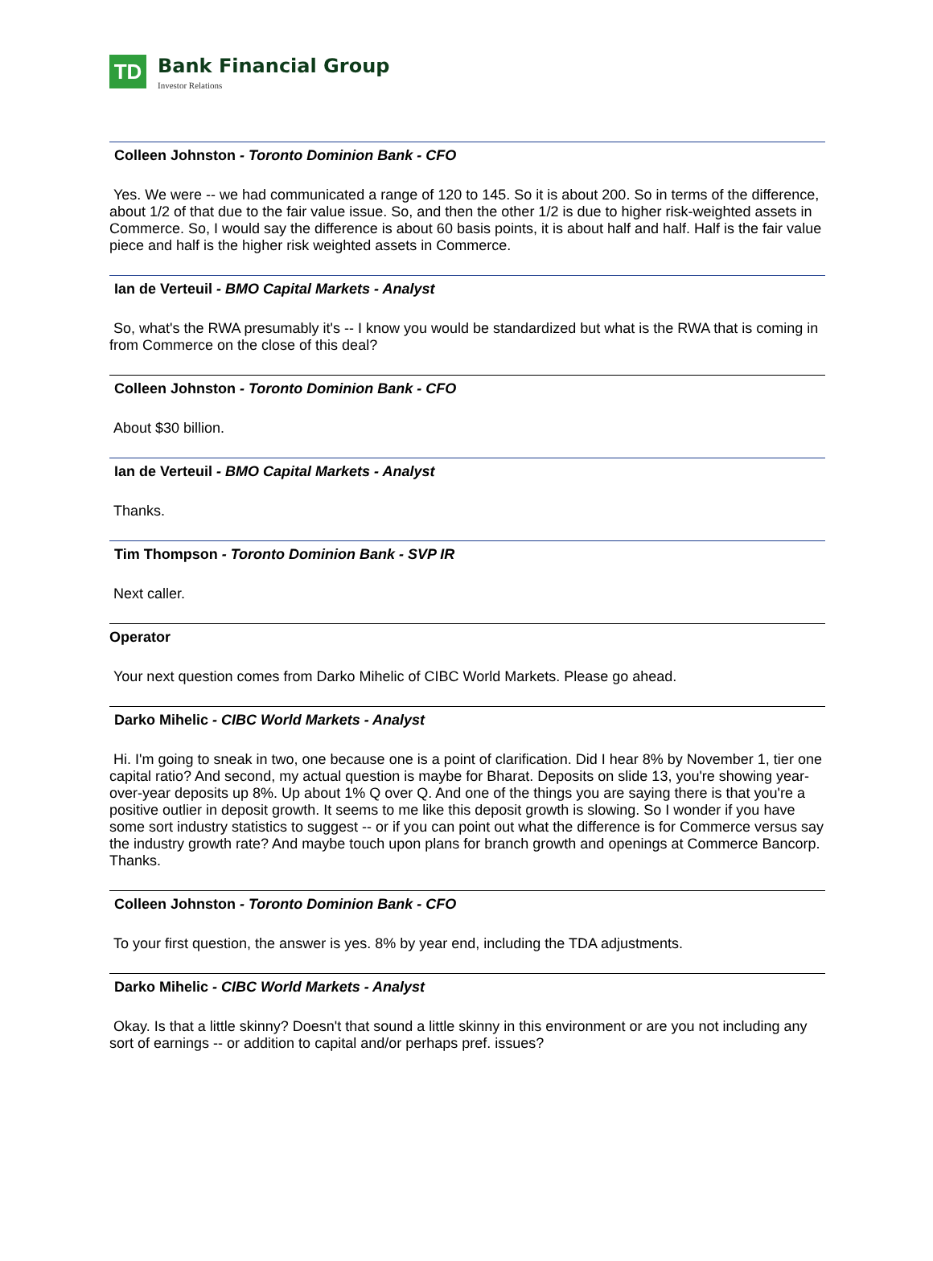TD
Bank Financial Group Investor Relations
Colleen Johnston - Toronto Dominion Bank - CFO
Yes. We were -- we had communicated a range of 120 to 145. So it is about 200. So in terms of the difference, about 1/2 of that due to the fair value issue. So, and then the other 1/2 is due to higher risk-weighted assets in Commerce. So, I would say the difference is about 60 basis points, it is about half and half. Half is the fair value piece and half is the higher risk weighted assets in Commerce.
Ian de Verteuil - BMO Capital Markets - Analyst
So, what's the RWA presumably it's -- I know you would be standardized but what is the RWA that is coming in from Commerce on the close of this deal?
Colleen Johnston - Toronto Dominion Bank - CFO
About $30 billion.
Ian de Verteuil - BMO Capital Markets - Analyst
Thanks.
Tim Thompson - Toronto Dominion Bank - SVP IR
Next caller.
Operator
Your next question comes from Darko Mihelic of CIBC World Markets. Please go ahead.
Darko Mihelic - CIBC World Markets - Analyst
Hi. I'm going to sneak in two, one because one is a point of clarification. Did I hear 8% by November 1, tier one capital ratio? And second, my actual question is maybe for Bharat. Deposits on slide 13, you're showing year-over-year deposits up 8%. Up about 1% Q over Q. And one of the things you are saying there is that you're a positive outlier in deposit growth. It seems to me like this deposit growth is slowing. So I wonder if you have some sort industry statistics to suggest -- or if you can point out what the difference is for Commerce versus say the industry growth rate? And maybe touch upon plans for branch growth and openings at Commerce Bancorp. Thanks.
Colleen Johnston - Toronto Dominion Bank - CFO
To your first question, the answer is yes. 8% by year end, including the TDA adjustments.
Darko Mihelic - CIBC World Markets - Analyst
Okay. Is that a little skinny? Doesn't that sound a little skinny in this environment or are you not including any sort of earnings -- or addition to capital and/or perhaps pref. issues?